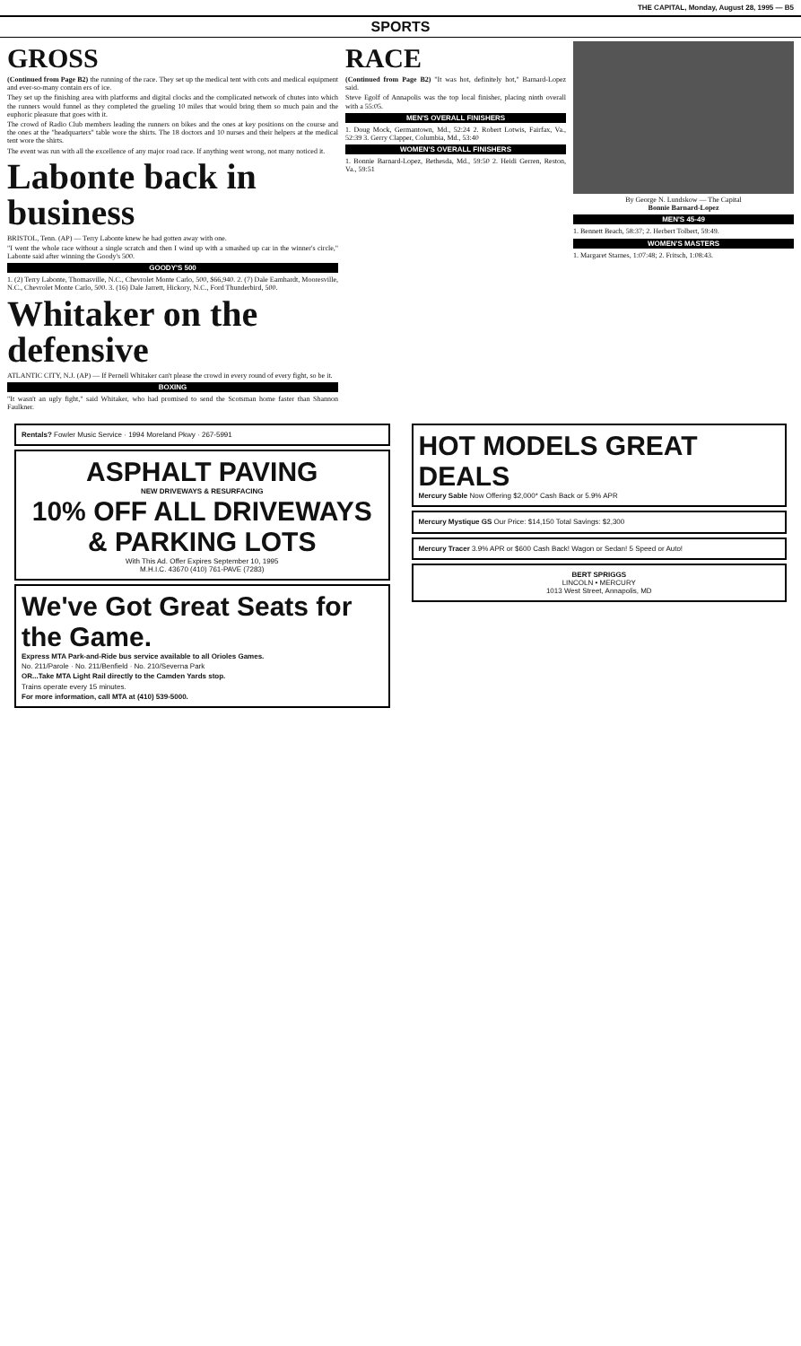THE CAPITAL, Monday, August 28, 1995 — B5
SPORTS
GROSS
(Continued from Page B2) the running of the race. They set up the medical tent with cots and medical equipment and ever-so-many contain ers of ice.
They set up the finishing area with platforms and digital clocks and the complicated network of chutes into which the runners would funnel as they completed the grueling 10 miles that would bring them so much pain and the euphoric pleasure that goes with it.
The crowd of Radio Club members leading the runners on bikes and the ones at key positions on the course and the ones at the "headquarters" table wore the shirts. The 18 doctors and 10 nurses and their helpers at the medical tent wore the shirts.
The event was run with all the excellence of any major road race. If anything went wrong, not many noticed it.
Labonte back in business
BRISTOL, Tenn. (AP) — Terry Labonte knew he had gotten away with one.
"I went the whole race without a single scratch and then I wind up with a smashed up car in the winner's circle," Labonte said after winning the Goody's 500.
GOODY'S 500
1. (2) Terry Labonte, Thomasville, N.C., Chevrolet Monte Carlo, 500, $66,940. 2. (7) Dale Earnhardt, Mooresville, N.C., Chevrolet Monte Carlo, 500. 3. (16) Dale Jarrett, Hickory, N.C., Ford Thunderbird, 500.
Whitaker on the defensive
ATLANTIC CITY, N.J. (AP) — If Pernell Whitaker can't please the crowd in every round of every fight, so be it.
BOXING
"It wasn't an ugly fight," said Whitaker, who had promised to send the Scotsman home faster than Shannon Faulkner.
RACE
(Continued from Page B2) "It was hot, definitely hot," Barnard-Lopez said.
Steve Egolf of Annapolis was the top local finisher, placing ninth overall with a 55:05.
MEN'S OVERALL FINISHERS
1. Doug Mock, Germantown, Md., 52:24 2. Robert Lotwis, Fairfax, Va., 52:39 3. Gerry Clapper, Columbia, Md., 53:40
WOMEN'S OVERALL FINISHERS
1. Bonnie Barnard-Lopez, Bethesda, Md., 59:50 2. Heidi Gerren, Reston, Va., 59:51
By George N. Lundskow — The Capital
Bonnie Barnard-Lopez
MEN'S 45-49
1. Bennett Beach, 58:37; 2. Herbert Tolbert, 59:49.
WOMEN'S MASTERS
1. Margaret Starnes, 1:07:48; 2. Fritsch, 1:08:43.
Rentals? Fowler Music Service · 1994 Moreland Pkwy · 267-5991
ASPHALT PAVING
NEW DRIVEWAYS & RESURFACING
10% OFF ALL DRIVEWAYS & PARKING LOTS
With This Ad. Offer Expires September 10, 1995
M.H.I.C. 43670 (410) 761-PAVE (7283)
We've Got Great Seats for the Game.
Express MTA Park-and-Ride bus service available to all Orioles Games.
No. 211/Parole · No. 211/Benfield · No. 210/Severna Park
OR...Take MTA Light Rail directly to the Camden Yards stop.
Trains operate every 15 minutes.
For more information, call MTA at (410) 539-5000.
HOT MODELS GREAT DEALS
Mercury Sable Now Offering $2,000* Cash Back or 5.9% APR
Mercury Mystique GS Our Price: $14,150 Total Savings: $2,300
Mercury Tracer 3.9% APR or $600 Cash Back! Wagon or Sedan! 5 Speed or Auto!
BERT SPRIGGS
LINCOLN • MERCURY
1013 West Street, Annapolis, MD